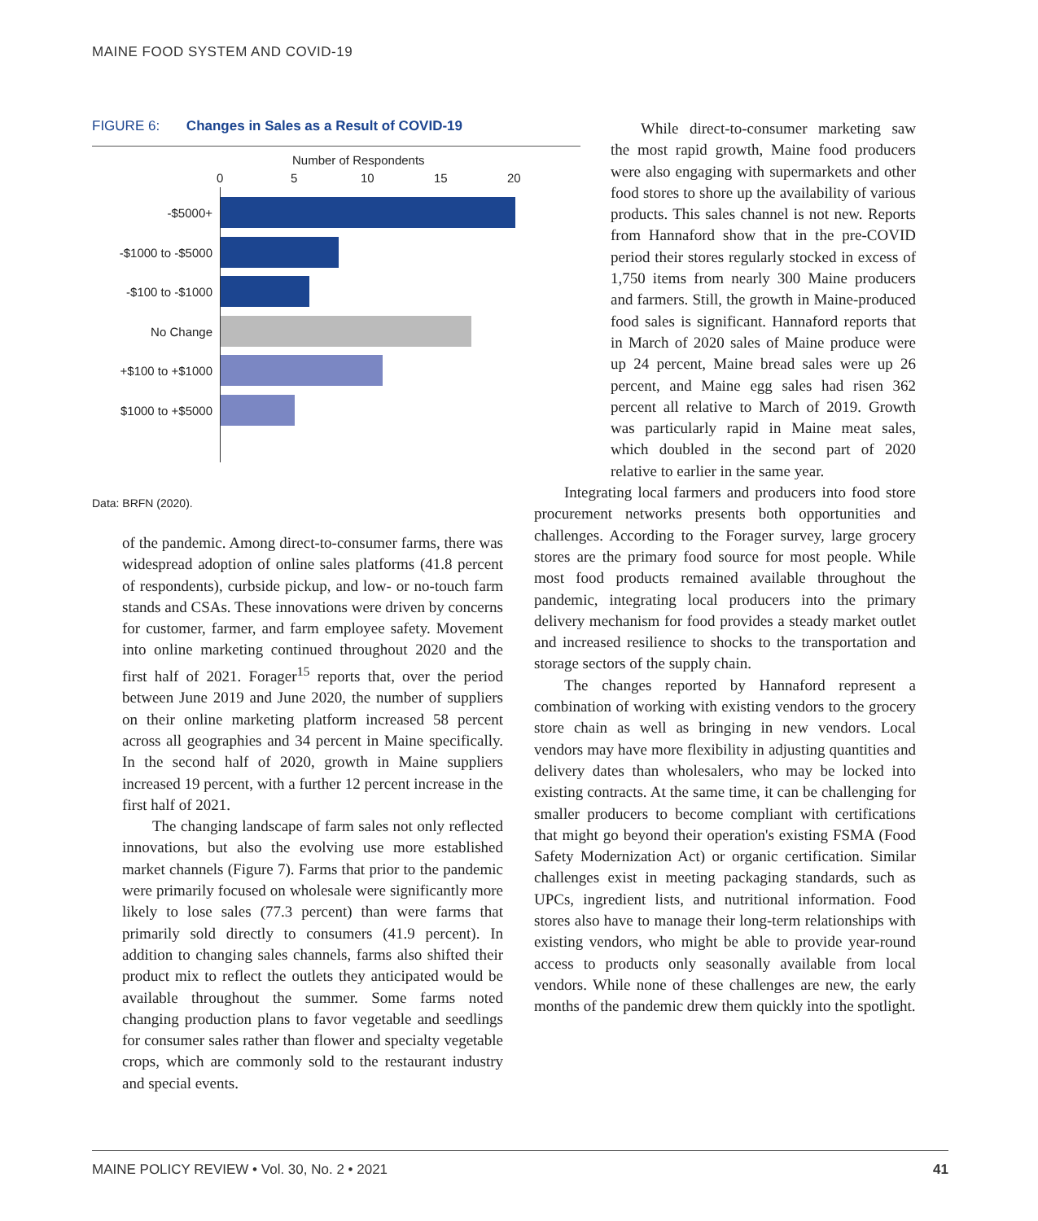MAINE FOOD SYSTEM AND COVID-19
FIGURE 6: Changes in Sales as a Result of COVID-19
Number of Respondents
0 5 10 15 20
-$5000+
-$1000 to -$5000
-$100 to -$1000
No Change
+$100 to +$1000
$1000 to +$5000
Data: BRFN (2020).
of the pandemic. Among direct-to-consumer farms, there was widespread adoption of online sales platforms (41.8 percent of respondents), curbside pickup, and low- or no-touch farm stands and CSAs. These innovations were driven by concerns for customer, farmer, and farm employee safety. Movement into online marketing continued throughout 2020 and the first half of 2021. Forager<sup>15</sup> reports that, over the period between June 2019 and June 2020, the number of suppliers on their online marketing platform increased 58 percent across all geographies and 34 percent in Maine specifically. In the second half of 2020, growth in Maine suppliers increased 19 percent, with a further 12 percent increase in the first half of 2021.
The changing landscape of farm sales not only reflected innovations, but also the evolving use more established market channels (Figure 7). Farms that prior to the pandemic were primarily focused on wholesale were significantly more likely to lose sales (77.3 percent) than were farms that primarily sold directly to consumers (41.9 percent). In addition to changing sales channels, farms also shifted their product mix to reflect the outlets they anticipated would be available throughout the summer. Some farms noted changing production plans to favor vegetable and seedlings for consumer sales rather than flower and specialty vegetable crops, which are commonly sold to the restaurant industry and special events.
While direct-to-consumer marketing saw the most rapid growth, Maine food producers were also engaging with supermarkets and other food stores to shore up the availability of various products. This sales channel is not new. Reports from Hannaford show that in the pre-COVID period their stores regularly stocked in excess of 1,750 items from nearly 300 Maine producers and farmers. Still, the growth in Maine-produced food sales is significant. Hannaford reports that in March of 2020 sales of Maine produce were up 24 percent, Maine bread sales were up 26 percent, and Maine egg sales had risen 362 percent all relative to March of 2019. Growth was particularly rapid in Maine meat sales, which doubled in the second part of 2020 relative to earlier in the same year.
Integrating local farmers and producers into food store procurement networks presents both opportunities and challenges. According to the Forager survey, large grocery stores are the primary food source for most people. While most food products remained available throughout the pandemic, integrating local producers into the primary delivery mechanism for food provides a steady market outlet and increased resilience to shocks to the transportation and storage sectors of the supply chain.
The changes reported by Hannaford represent a combination of working with existing vendors to the grocery store chain as well as bringing in new vendors. Local vendors may have more flexibility in adjusting quantities and delivery dates than wholesalers, who may be locked into existing contracts. At the same time, it can be challenging for smaller producers to become compliant with certifications that might go beyond their operation's existing FSMA (Food Safety Modernization Act) or organic certification. Similar challenges exist in meeting packaging standards, such as UPCs, ingredient lists, and nutritional information. Food stores also have to manage their long-term relationships with existing vendors, who might be able to provide year-round access to products only seasonally available from local vendors. While none of these challenges are new, the early months of the pandemic drew them quickly into the spotlight.
MAINE POLICY REVIEW • Vol. 30, No. 2 • 2021 41